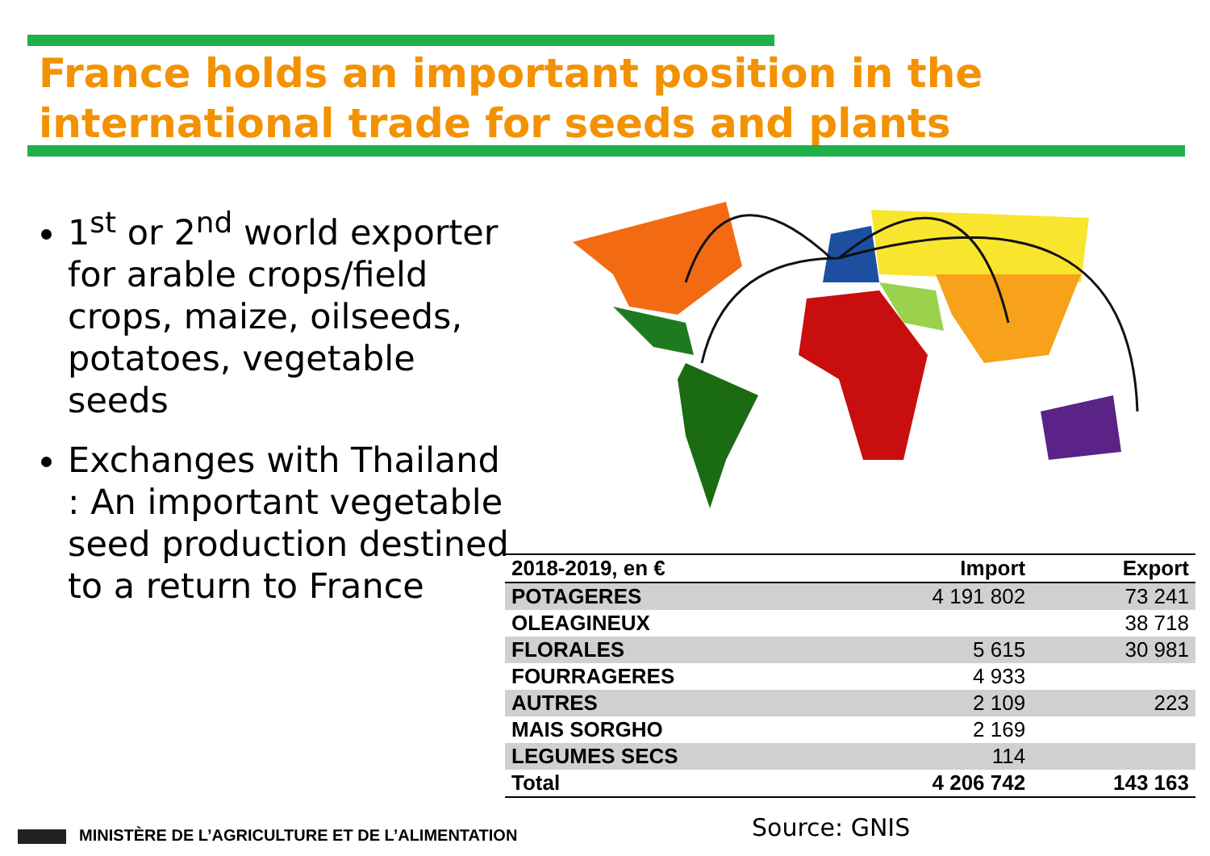France holds an important position in the
international trade for seeds and plants
1<sup>st</sup> or 2<sup>nd</sup> world exporter for arable crops/field crops, maize, oilseeds, potatoes, vegetable seeds
Exchanges with Thailand : An important vegetable seed production destined to a return to France
| 2018-2019, en € | Import | Export |
| --- | --- | --- |
| POTAGERES | 4 191 802 | 73 241 |
| OLEAGINEUX | | 38 718 |
| FLORALES | 5 615 | 30 981 |
| FOURRAGERES | 4 933 | |
| AUTRES | 2 109 | 223 |
| MAIS SORGHO | 2 169 | |
| LEGUMES SECS | 114 | |
| Total | 4 206 742 | 143 163 |
Source: GNIS
MINISTÈRE DE L’AGRICULTURE ET DE L’ALIMENTATION